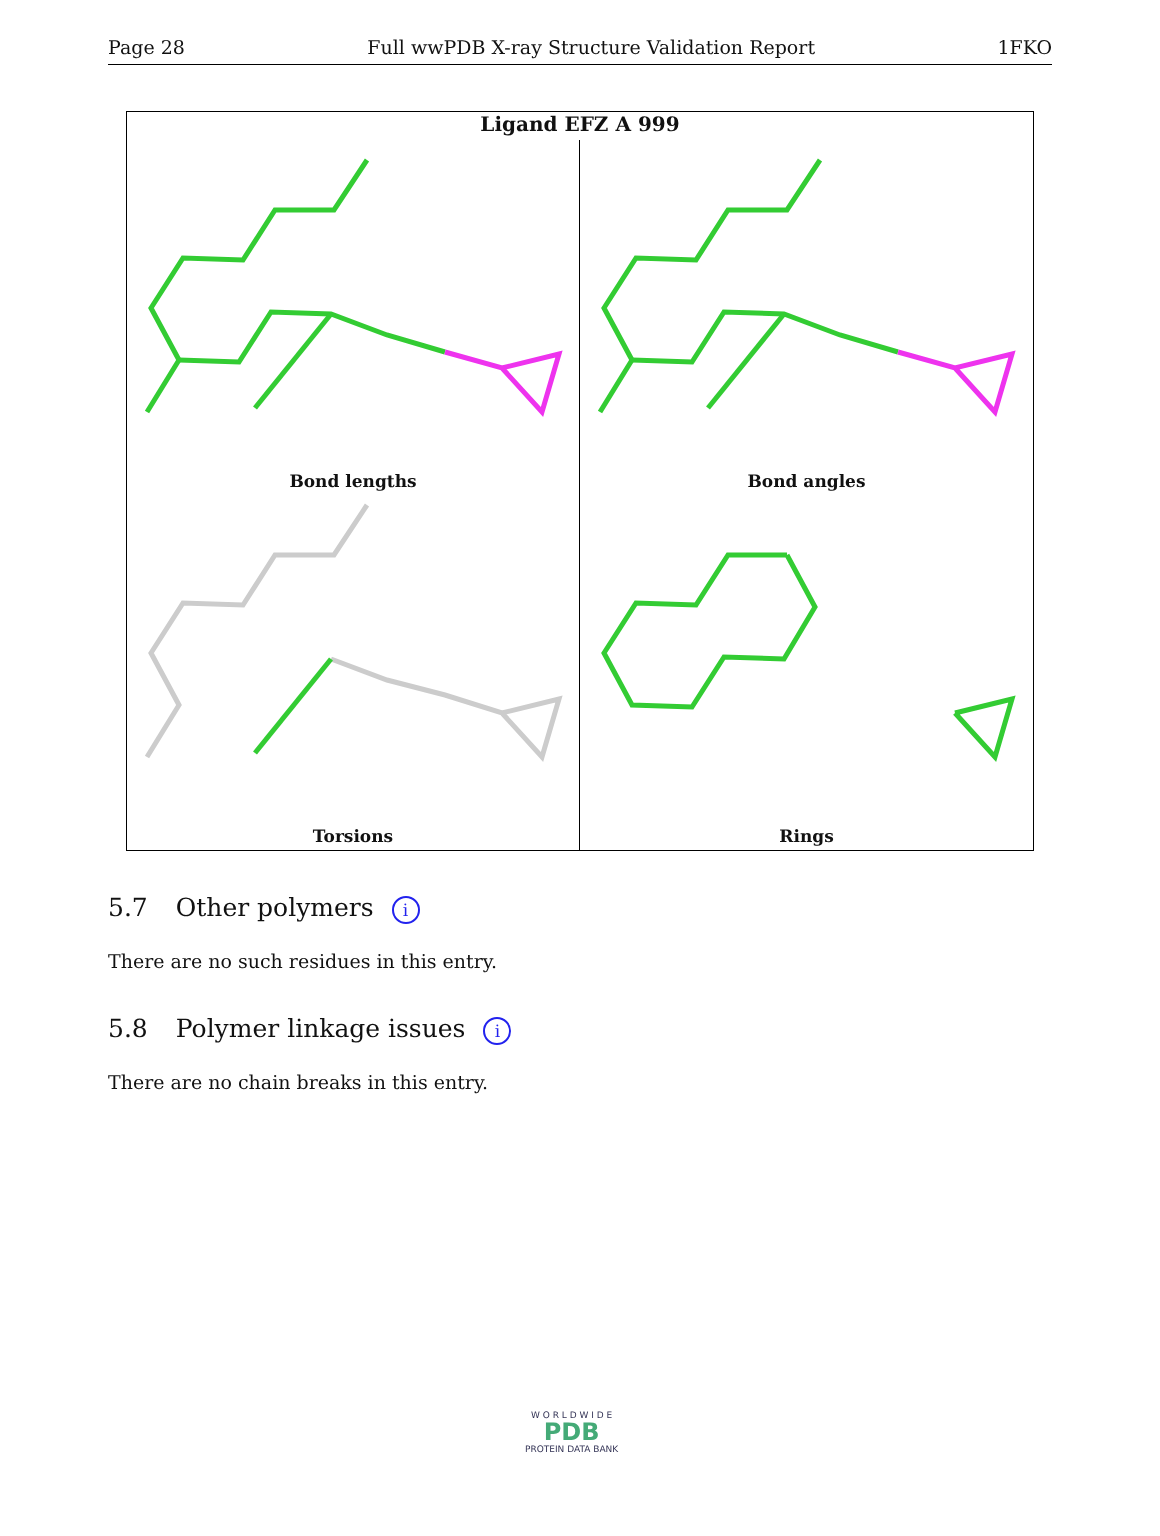Page 28 Full wwPDB X-ray Structure Validation Report 1FKO
Ligand EFZ A 999
Bond lengths
Bond angles
Torsions
Rings
5.7 Other polymers i
There are no such residues in this entry.
5.8 Polymer linkage issues i
There are no chain breaks in this entry.
W O R L D W I D E
PDB
PROTEIN DATA BANK